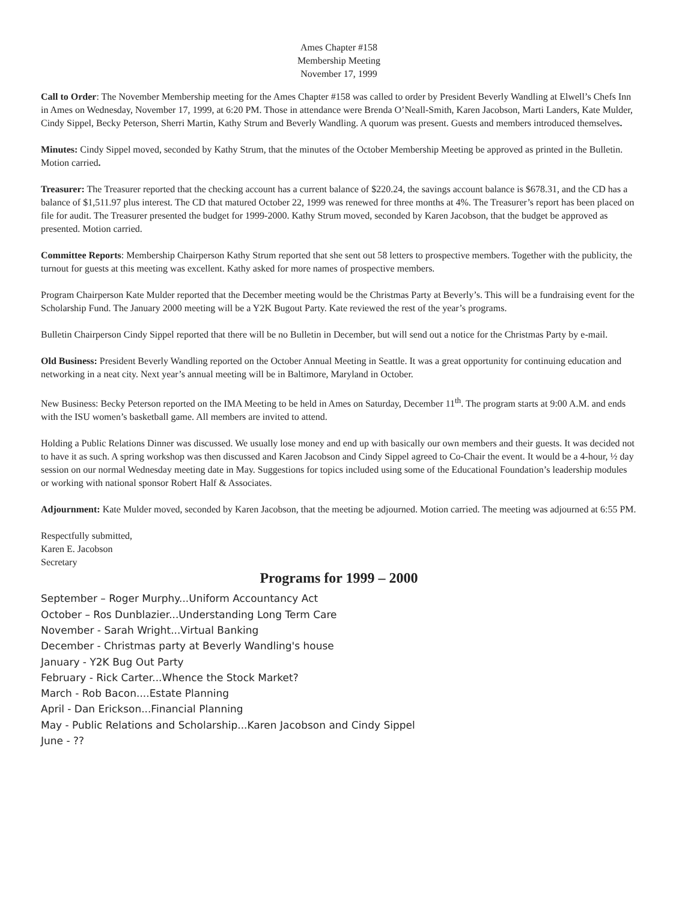Ames Chapter #158
Membership Meeting
November 17, 1999
Call to Order: The November Membership meeting for the Ames Chapter #158 was called to order by President Beverly Wandling at Elwell’s Chefs Inn in Ames on Wednesday, November 17, 1999, at 6:20 PM. Those in attendance were Brenda O’Neall-Smith, Karen Jacobson, Marti Landers, Kate Mulder, Cindy Sippel, Becky Peterson, Sherri Martin, Kathy Strum and Beverly Wandling. A quorum was present. Guests and members introduced themselves.
Minutes: Cindy Sippel moved, seconded by Kathy Strum, that the minutes of the October Membership Meeting be approved as printed in the Bulletin. Motion carried.
Treasurer: The Treasurer reported that the checking account has a current balance of $220.24, the savings account balance is $678.31, and the CD has a balance of $1,511.97 plus interest. The CD that matured October 22, 1999 was renewed for three months at 4%. The Treasurer’s report has been placed on file for audit. The Treasurer presented the budget for 1999-2000. Kathy Strum moved, seconded by Karen Jacobson, that the budget be approved as presented. Motion carried.
Committee Reports: Membership Chairperson Kathy Strum reported that she sent out 58 letters to prospective members. Together with the publicity, the turnout for guests at this meeting was excellent. Kathy asked for more names of prospective members.
Program Chairperson Kate Mulder reported that the December meeting would be the Christmas Party at Beverly’s. This will be a fundraising event for the Scholarship Fund. The January 2000 meeting will be a Y2K Bugout Party. Kate reviewed the rest of the year’s programs.
Bulletin Chairperson Cindy Sippel reported that there will be no Bulletin in December, but will send out a notice for the Christmas Party by e-mail.
Old Business: President Beverly Wandling reported on the October Annual Meeting in Seattle. It was a great opportunity for continuing education and networking in a neat city. Next year’s annual meeting will be in Baltimore, Maryland in October.
New Business: Becky Peterson reported on the IMA Meeting to be held in Ames on Saturday, December 11<sup>th</sup>. The program starts at 9:00 A.M. and ends with the ISU women’s basketball game. All members are invited to attend.
Holding a Public Relations Dinner was discussed. We usually lose money and end up with basically our own members and their guests. It was decided not to have it as such. A spring workshop was then discussed and Karen Jacobson and Cindy Sippel agreed to Co-Chair the event. It would be a 4-hour, ½ day session on our normal Wednesday meeting date in May. Suggestions for topics included using some of the Educational Foundation’s leadership modules or working with national sponsor Robert Half & Associates.
Adjournment: Kate Mulder moved, seconded by Karen Jacobson, that the meeting be adjourned. Motion carried. The meeting was adjourned at 6:55 PM.
Respectfully submitted,
Karen E. Jacobson
Secretary
Programs for 1999 – 2000
September – Roger Murphy...Uniform Accountancy Act
October – Ros Dunblazier...Understanding Long Term Care
November - Sarah Wright...Virtual Banking
December - Christmas party at Beverly Wandling's house
January - Y2K Bug Out Party
February - Rick Carter...Whence the Stock Market?
March - Rob Bacon....Estate Planning
April - Dan Erickson...Financial Planning
May - Public Relations and Scholarship...Karen Jacobson and Cindy Sippel
June - ??